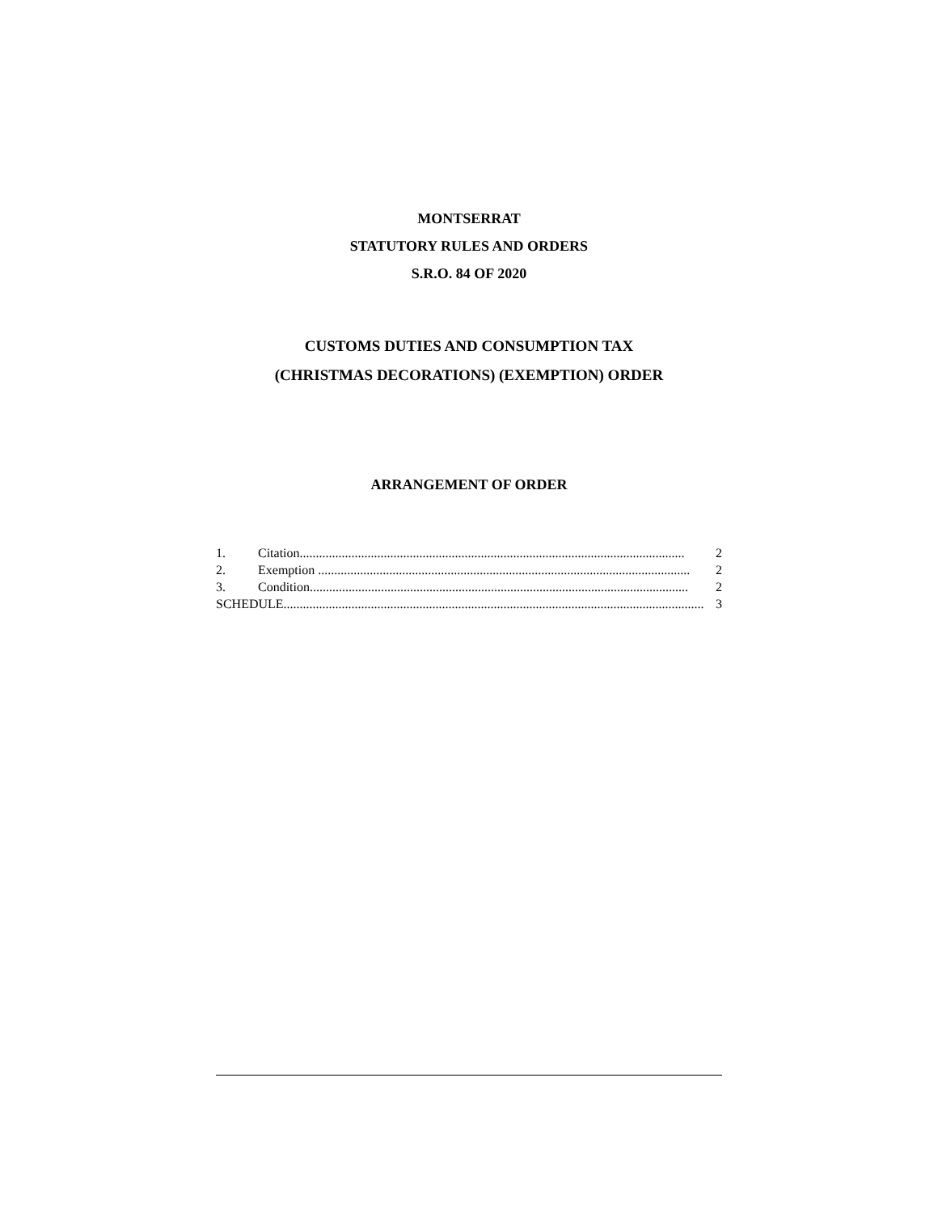MONTSERRAT
STATUTORY RULES AND ORDERS
S.R.O. 84 OF 2020
CUSTOMS DUTIES AND CONSUMPTION TAX
(CHRISTMAS DECORATIONS) (EXEMPTION) ORDER
ARRANGEMENT OF ORDER
1. Citation....................................................................................................................... 2
2. Exemption ................................................................................................................... 2
3. Condition..................................................................................................................... 2
SCHEDULE.................................................................................................................................. 3